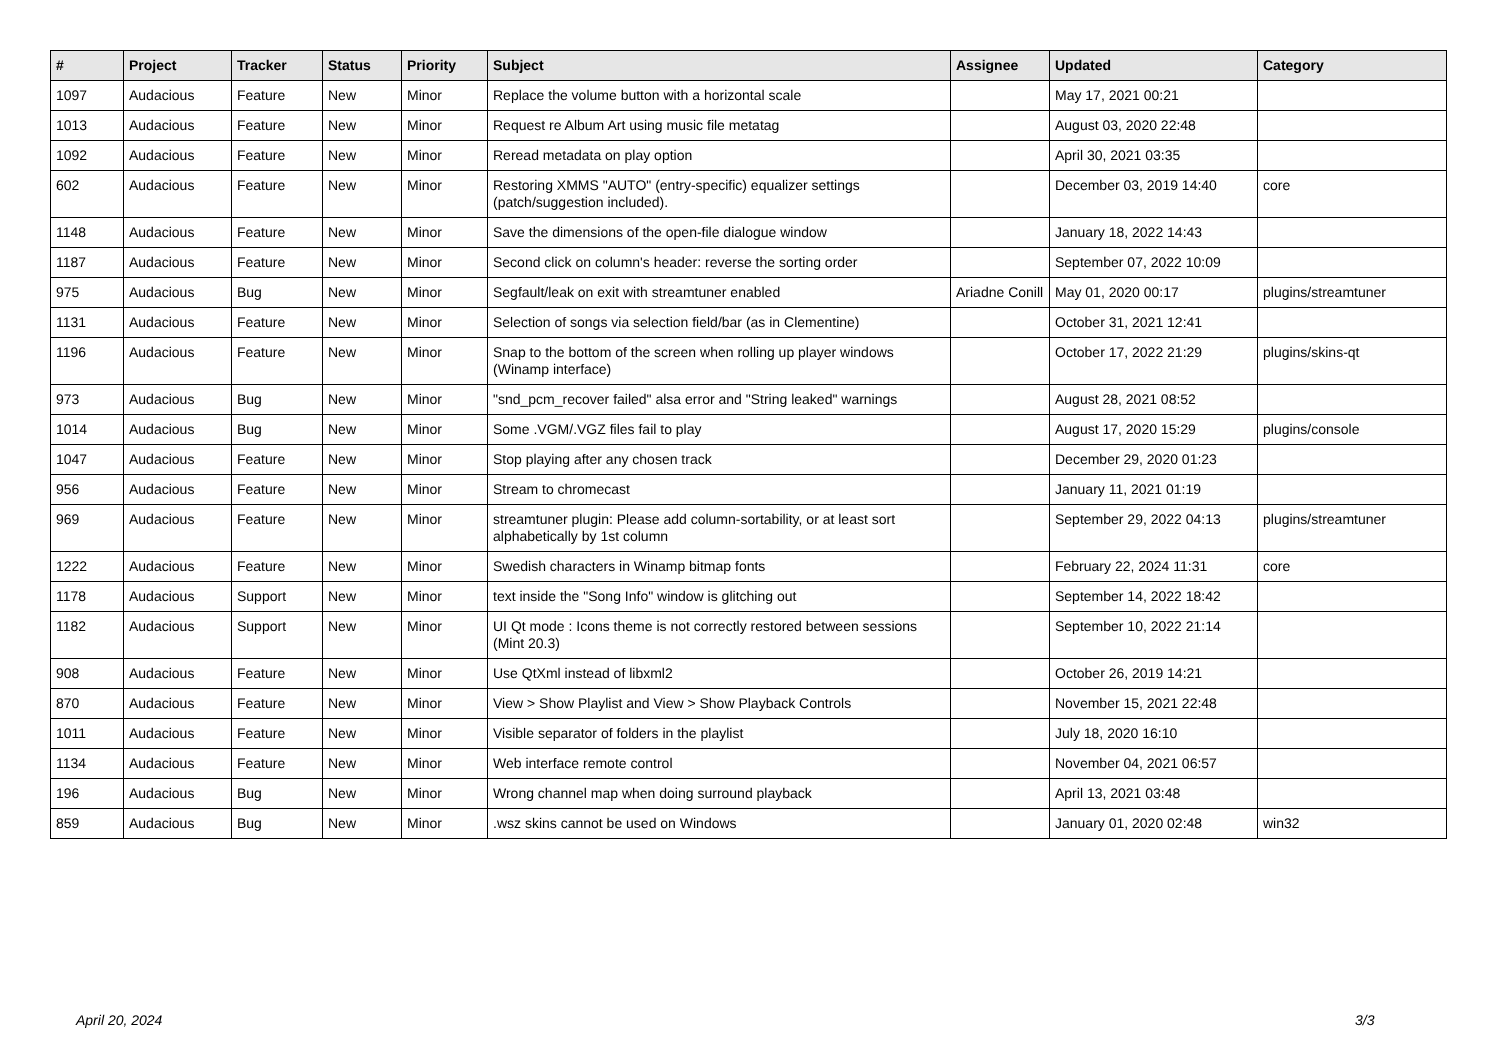| # | Project | Tracker | Status | Priority | Subject | Assignee | Updated | Category |
| --- | --- | --- | --- | --- | --- | --- | --- | --- |
| 1097 | Audacious | Feature | New | Minor | Replace the volume button with a horizontal scale | | May 17, 2021 00:21 | |
| 1013 | Audacious | Feature | New | Minor | Request re Album Art using music file metatag | | August 03, 2020 22:48 | |
| 1092 | Audacious | Feature | New | Minor | Reread metadata on play option | | April 30, 2021 03:35 | |
| 602 | Audacious | Feature | New | Minor | Restoring XMMS "AUTO" (entry-specific) equalizer settings (patch/suggestion included). | | December 03, 2019 14:40 | core |
| 1148 | Audacious | Feature | New | Minor | Save the dimensions of the open-file dialogue window | | January 18, 2022 14:43 | |
| 1187 | Audacious | Feature | New | Minor | Second click on column's header: reverse the sorting order | | September 07, 2022 10:09 | |
| 975 | Audacious | Bug | New | Minor | Segfault/leak on exit with streamtuner enabled | Ariadne Conill | May 01, 2020 00:17 | plugins/streamtuner |
| 1131 | Audacious | Feature | New | Minor | Selection of songs via selection field/bar (as in Clementine) | | October 31, 2021 12:41 | |
| 1196 | Audacious | Feature | New | Minor | Snap to the bottom of the screen when rolling up player windows (Winamp interface) | | October 17, 2022 21:29 | plugins/skins-qt |
| 973 | Audacious | Bug | New | Minor | "snd_pcm_recover failed" alsa error and "String leaked" warnings | | August 28, 2021 08:52 | |
| 1014 | Audacious | Bug | New | Minor | Some .VGM/.VGZ files fail to play | | August 17, 2020 15:29 | plugins/console |
| 1047 | Audacious | Feature | New | Minor | Stop playing after any chosen track | | December 29, 2020 01:23 | |
| 956 | Audacious | Feature | New | Minor | Stream to chromecast | | January 11, 2021 01:19 | |
| 969 | Audacious | Feature | New | Minor | streamtuner plugin: Please add column-sortability, or at least sort alphabetically by 1st column | | September 29, 2022 04:13 | plugins/streamtuner |
| 1222 | Audacious | Feature | New | Minor | Swedish characters in Winamp bitmap fonts | | February 22, 2024 11:31 | core |
| 1178 | Audacious | Support | New | Minor | text inside the "Song Info" window is glitching out | | September 14, 2022 18:42 | |
| 1182 | Audacious | Support | New | Minor | UI Qt mode : Icons theme is not correctly restored between sessions (Mint 20.3) | | September 10, 2022 21:14 | |
| 908 | Audacious | Feature | New | Minor | Use QtXml instead of libxml2 | | October 26, 2019 14:21 | |
| 870 | Audacious | Feature | New | Minor | View > Show Playlist and View > Show Playback Controls | | November 15, 2021 22:48 | |
| 1011 | Audacious | Feature | New | Minor | Visible separator of folders in the playlist | | July 18, 2020 16:10 | |
| 1134 | Audacious | Feature | New | Minor | Web interface remote control | | November 04, 2021 06:57 | |
| 196 | Audacious | Bug | New | Minor | Wrong channel map when doing surround playback | | April 13, 2021 03:48 | |
| 859 | Audacious | Bug | New | Minor | .wsz skins cannot be used on Windows | | January 01, 2020 02:48 | win32 |
April 20, 2024 3/3